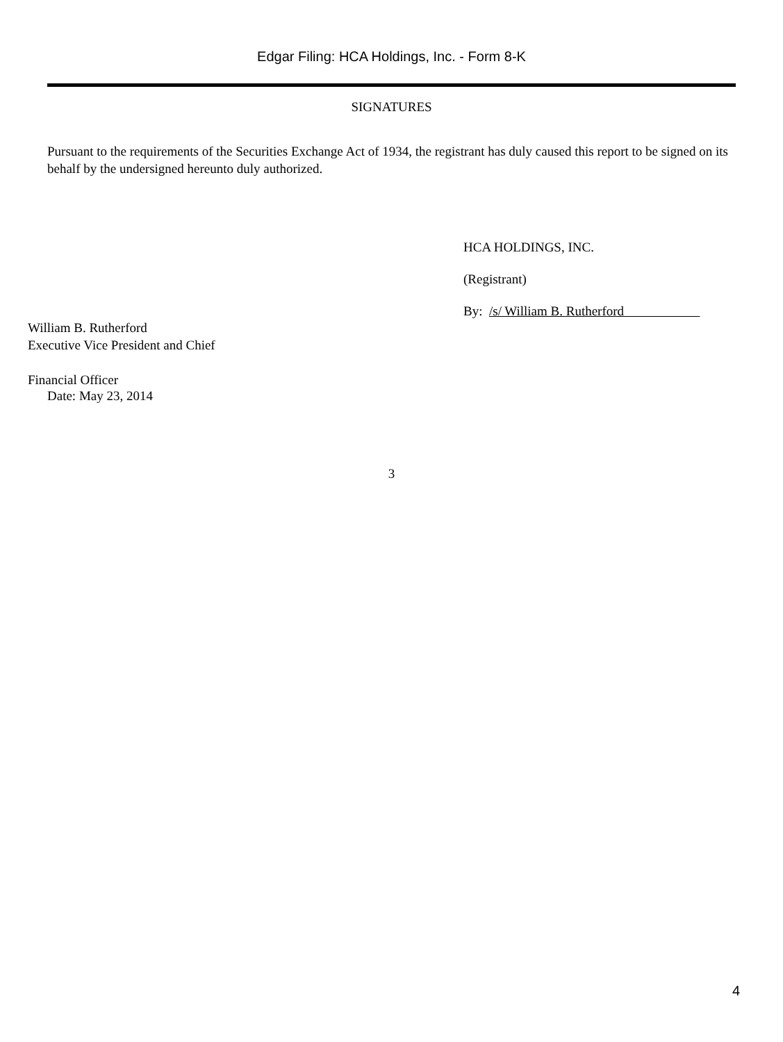Edgar Filing: HCA Holdings, Inc. - Form 8-K
SIGNATURES
Pursuant to the requirements of the Securities Exchange Act of 1934, the registrant has duly caused this report to be signed on its behalf by the undersigned hereunto duly authorized.
HCA HOLDINGS, INC.
(Registrant)
By: /s/ William B. Rutherford
William B. Rutherford
Executive Vice President and Chief
Financial Officer
Date: May 23, 2014
3
4